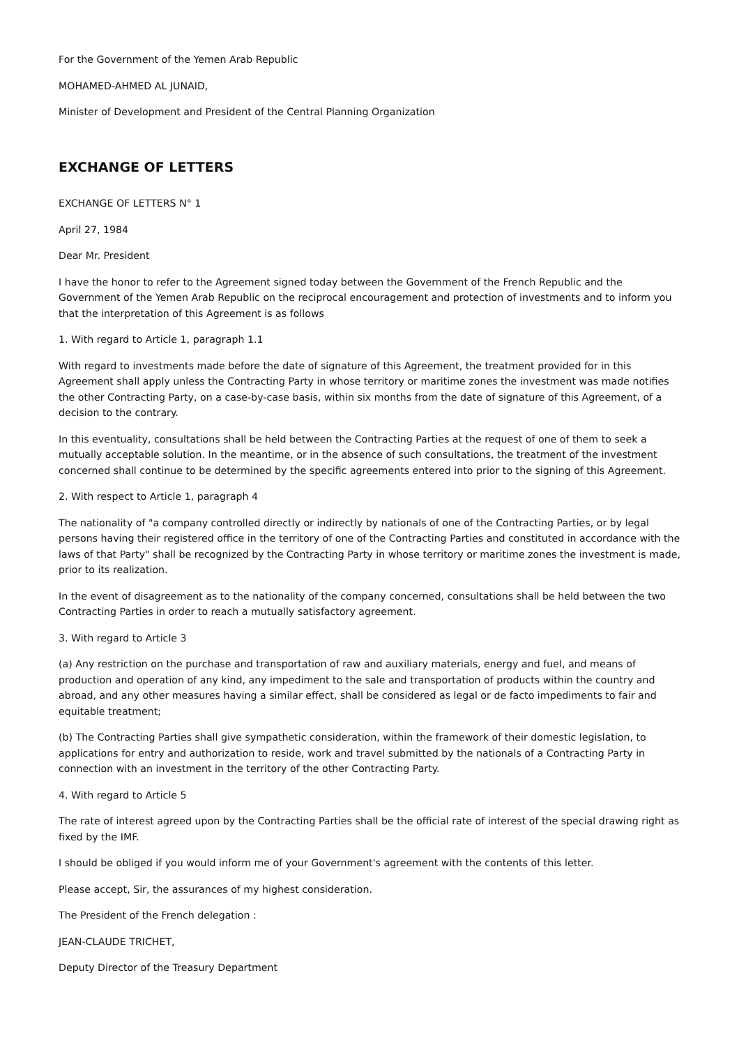For the Government of the Yemen Arab Republic
MOHAMED-AHMED AL JUNAID,
Minister of Development and President of the Central Planning Organization
EXCHANGE OF LETTERS
EXCHANGE OF LETTERS N° 1
April 27, 1984
Dear Mr. President
I have the honor to refer to the Agreement signed today between the Government of the French Republic and the Government of the Yemen Arab Republic on the reciprocal encouragement and protection of investments and to inform you that the interpretation of this Agreement is as follows
1. With regard to Article 1, paragraph 1.1
With regard to investments made before the date of signature of this Agreement, the treatment provided for in this Agreement shall apply unless the Contracting Party in whose territory or maritime zones the investment was made notifies the other Contracting Party, on a case-by-case basis, within six months from the date of signature of this Agreement, of a decision to the contrary.
In this eventuality, consultations shall be held between the Contracting Parties at the request of one of them to seek a mutually acceptable solution. In the meantime, or in the absence of such consultations, the treatment of the investment concerned shall continue to be determined by the specific agreements entered into prior to the signing of this Agreement.
2. With respect to Article 1, paragraph 4
The nationality of "a company controlled directly or indirectly by nationals of one of the Contracting Parties, or by legal persons having their registered office in the territory of one of the Contracting Parties and constituted in accordance with the laws of that Party" shall be recognized by the Contracting Party in whose territory or maritime zones the investment is made, prior to its realization.
In the event of disagreement as to the nationality of the company concerned, consultations shall be held between the two Contracting Parties in order to reach a mutually satisfactory agreement.
3. With regard to Article 3
(a) Any restriction on the purchase and transportation of raw and auxiliary materials, energy and fuel, and means of production and operation of any kind, any impediment to the sale and transportation of products within the country and abroad, and any other measures having a similar effect, shall be considered as legal or de facto impediments to fair and equitable treatment;
(b) The Contracting Parties shall give sympathetic consideration, within the framework of their domestic legislation, to applications for entry and authorization to reside, work and travel submitted by the nationals of a Contracting Party in connection with an investment in the territory of the other Contracting Party.
4. With regard to Article 5
The rate of interest agreed upon by the Contracting Parties shall be the official rate of interest of the special drawing right as fixed by the IMF.
I should be obliged if you would inform me of your Government's agreement with the contents of this letter.
Please accept, Sir, the assurances of my highest consideration.
The President of the French delegation :
JEAN-CLAUDE TRICHET,
Deputy Director of the Treasury Department